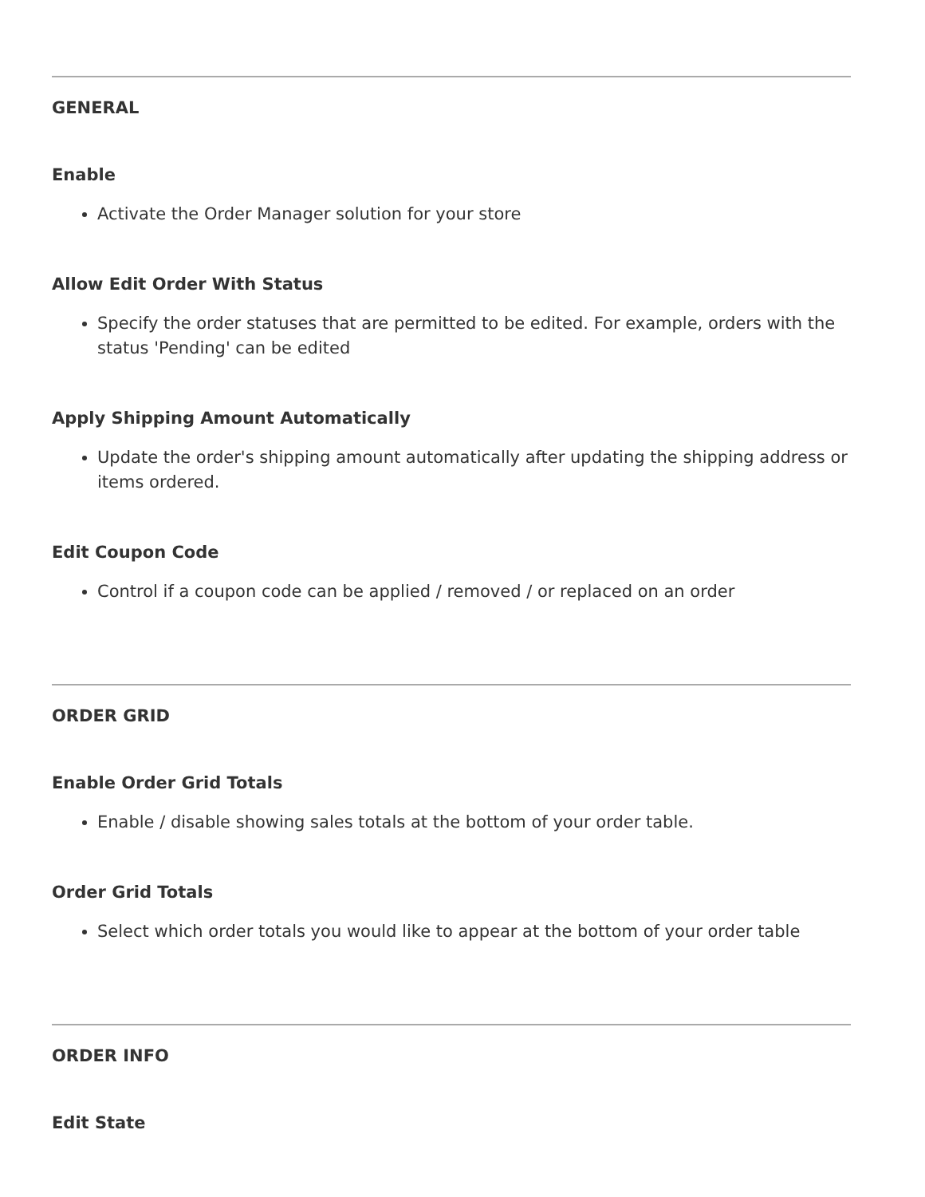GENERAL
Enable
Activate the Order Manager solution for your store
Allow Edit Order With Status
Specify the order statuses that are permitted to be edited. For example, orders with the status 'Pending' can be edited
Apply Shipping Amount Automatically
Update the order's shipping amount automatically after updating the shipping address or items ordered.
Edit Coupon Code
Control if a coupon code can be applied / removed / or replaced on an order
ORDER GRID
Enable Order Grid Totals
Enable / disable showing sales totals at the bottom of your order table.
Order Grid Totals
Select which order totals you would like to appear at the bottom of your order table
ORDER INFO
Edit State